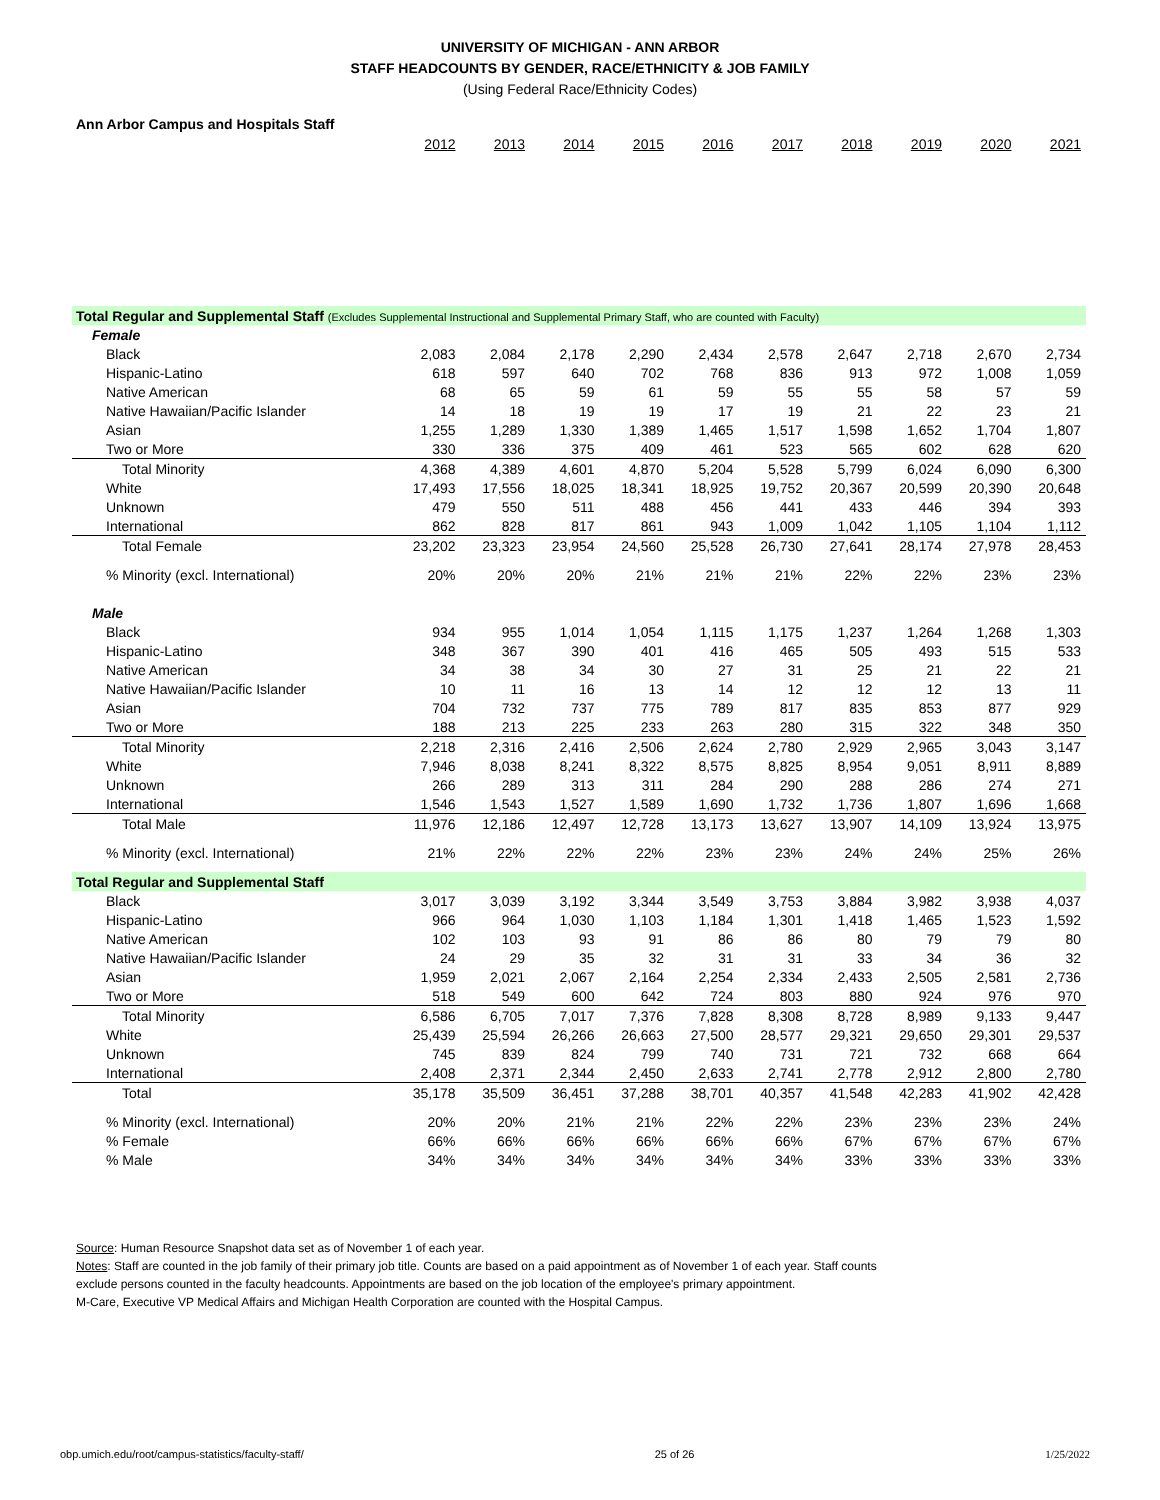UNIVERSITY OF MICHIGAN - ANN ARBOR
STAFF HEADCOUNTS BY GENDER, RACE/ETHNICITY & JOB FAMILY
(Using Federal Race/Ethnicity Codes)
Ann Arbor Campus and Hospitals Staff
| | 2012 | 2013 | 2014 | 2015 | 2016 | 2017 | 2018 | 2019 | 2020 | 2021 |
| Total Regular and Supplemental Staff (Excludes Supplemental Instructional and Supplemental Primary Staff, who are counted with Faculty) | | | | | | | | | | |
| Female | | | | | | | | | | |
| Black | 2,083 | 2,084 | 2,178 | 2,290 | 2,434 | 2,578 | 2,647 | 2,718 | 2,670 | 2,734 |
| Hispanic-Latino | 618 | 597 | 640 | 702 | 768 | 836 | 913 | 972 | 1,008 | 1,059 |
| Native American | 68 | 65 | 59 | 61 | 59 | 55 | 55 | 58 | 57 | 59 |
| Native Hawaiian/Pacific Islander | 14 | 18 | 19 | 19 | 17 | 19 | 21 | 22 | 23 | 21 |
| Asian | 1,255 | 1,289 | 1,330 | 1,389 | 1,465 | 1,517 | 1,598 | 1,652 | 1,704 | 1,807 |
| Two or More | 330 | 336 | 375 | 409 | 461 | 523 | 565 | 602 | 628 | 620 |
| Total Minority | 4,368 | 4,389 | 4,601 | 4,870 | 5,204 | 5,528 | 5,799 | 6,024 | 6,090 | 6,300 |
| White | 17,493 | 17,556 | 18,025 | 18,341 | 18,925 | 19,752 | 20,367 | 20,599 | 20,390 | 20,648 |
| Unknown | 479 | 550 | 511 | 488 | 456 | 441 | 433 | 446 | 394 | 393 |
| International | 862 | 828 | 817 | 861 | 943 | 1,009 | 1,042 | 1,105 | 1,104 | 1,112 |
| Total Female | 23,202 | 23,323 | 23,954 | 24,560 | 25,528 | 26,730 | 27,641 | 28,174 | 27,978 | 28,453 |
| % Minority (excl. International) | 20% | 20% | 20% | 21% | 21% | 21% | 22% | 22% | 23% | 23% |
| Male | | | | | | | | | | |
| Black | 934 | 955 | 1,014 | 1,054 | 1,115 | 1,175 | 1,237 | 1,264 | 1,268 | 1,303 |
| Hispanic-Latino | 348 | 367 | 390 | 401 | 416 | 465 | 505 | 493 | 515 | 533 |
| Native American | 34 | 38 | 34 | 30 | 27 | 31 | 25 | 21 | 22 | 21 |
| Native Hawaiian/Pacific Islander | 10 | 11 | 16 | 13 | 14 | 12 | 12 | 12 | 13 | 11 |
| Asian | 704 | 732 | 737 | 775 | 789 | 817 | 835 | 853 | 877 | 929 |
| Two or More | 188 | 213 | 225 | 233 | 263 | 280 | 315 | 322 | 348 | 350 |
| Total Minority | 2,218 | 2,316 | 2,416 | 2,506 | 2,624 | 2,780 | 2,929 | 2,965 | 3,043 | 3,147 |
| White | 7,946 | 8,038 | 8,241 | 8,322 | 8,575 | 8,825 | 8,954 | 9,051 | 8,911 | 8,889 |
| Unknown | 266 | 289 | 313 | 311 | 284 | 290 | 288 | 286 | 274 | 271 |
| International | 1,546 | 1,543 | 1,527 | 1,589 | 1,690 | 1,732 | 1,736 | 1,807 | 1,696 | 1,668 |
| Total Male | 11,976 | 12,186 | 12,497 | 12,728 | 13,173 | 13,627 | 13,907 | 14,109 | 13,924 | 13,975 |
| % Minority (excl. International) | 21% | 22% | 22% | 22% | 23% | 23% | 24% | 24% | 25% | 26% |
| Total Regular and Supplemental Staff | | | | | | | | | | |
| Black | 3,017 | 3,039 | 3,192 | 3,344 | 3,549 | 3,753 | 3,884 | 3,982 | 3,938 | 4,037 |
| Hispanic-Latino | 966 | 964 | 1,030 | 1,103 | 1,184 | 1,301 | 1,418 | 1,465 | 1,523 | 1,592 |
| Native American | 102 | 103 | 93 | 91 | 86 | 86 | 80 | 79 | 79 | 80 |
| Native Hawaiian/Pacific Islander | 24 | 29 | 35 | 32 | 31 | 31 | 33 | 34 | 36 | 32 |
| Asian | 1,959 | 2,021 | 2,067 | 2,164 | 2,254 | 2,334 | 2,433 | 2,505 | 2,581 | 2,736 |
| Two or More | 518 | 549 | 600 | 642 | 724 | 803 | 880 | 924 | 976 | 970 |
| Total Minority | 6,586 | 6,705 | 7,017 | 7,376 | 7,828 | 8,308 | 8,728 | 8,989 | 9,133 | 9,447 |
| White | 25,439 | 25,594 | 26,266 | 26,663 | 27,500 | 28,577 | 29,321 | 29,650 | 29,301 | 29,537 |
| Unknown | 745 | 839 | 824 | 799 | 740 | 731 | 721 | 732 | 668 | 664 |
| International | 2,408 | 2,371 | 2,344 | 2,450 | 2,633 | 2,741 | 2,778 | 2,912 | 2,800 | 2,780 |
| Total | 35,178 | 35,509 | 36,451 | 37,288 | 38,701 | 40,357 | 41,548 | 42,283 | 41,902 | 42,428 |
| % Minority (excl. International) | 20% | 20% | 21% | 21% | 22% | 22% | 23% | 23% | 23% | 24% |
| % Female | 66% | 66% | 66% | 66% | 66% | 66% | 67% | 67% | 67% | 67% |
| % Male | 34% | 34% | 34% | 34% | 34% | 34% | 33% | 33% | 33% | 33% |
Source: Human Resource Snapshot data set as of November 1 of each year.
Notes: Staff are counted in the job family of their primary job title. Counts are based on a paid appointment as of November 1 of each year. Staff counts
exclude persons counted in the faculty headcounts. Appointments are based on the job location of the employee's primary appointment.
M-Care, Executive VP Medical Affairs and Michigan Health Corporation are counted with the Hospital Campus.
obp.umich.edu/root/campus-statistics/faculty-staff/ 25 of 26 1/25/2022